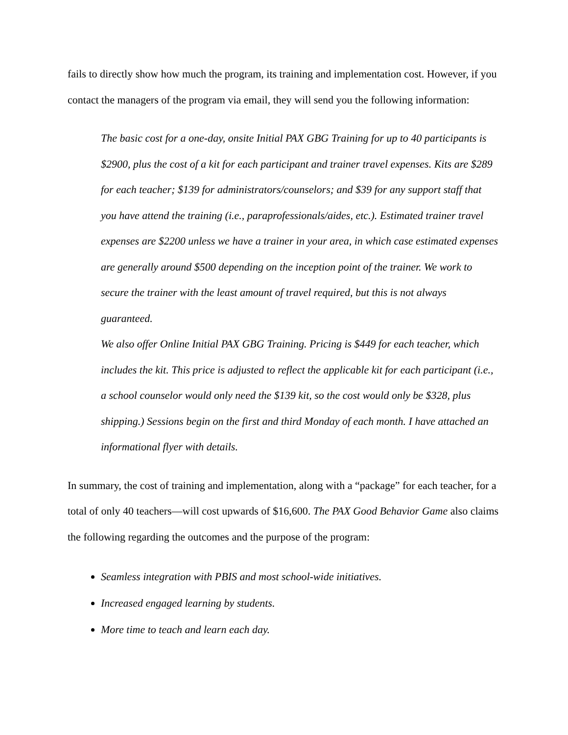fails to directly show how much the program, its training and implementation cost. However, if you contact the managers of the program via email, they will send you the following information:
The basic cost for a one-day, onsite Initial PAX GBG Training for up to 40 participants is $2900, plus the cost of a kit for each participant and trainer travel expenses. Kits are $289 for each teacher; $139 for administrators/counselors; and $39 for any support staff that you have attend the training (i.e., paraprofessionals/aides, etc.). Estimated trainer travel expenses are $2200 unless we have a trainer in your area, in which case estimated expenses are generally around $500 depending on the inception point of the trainer. We work to secure the trainer with the least amount of travel required, but this is not always guaranteed.
We also offer Online Initial PAX GBG Training. Pricing is $449 for each teacher, which includes the kit. This price is adjusted to reflect the applicable kit for each participant (i.e., a school counselor would only need the $139 kit, so the cost would only be $328, plus shipping.) Sessions begin on the first and third Monday of each month. I have attached an informational flyer with details.
In summary, the cost of training and implementation, along with a “package” for each teacher, for a total of only 40 teachers—will cost upwards of $16,600. The PAX Good Behavior Game also claims the following regarding the outcomes and the purpose of the program:
Seamless integration with PBIS and most school-wide initiatives.
Increased engaged learning by students.
More time to teach and learn each day.